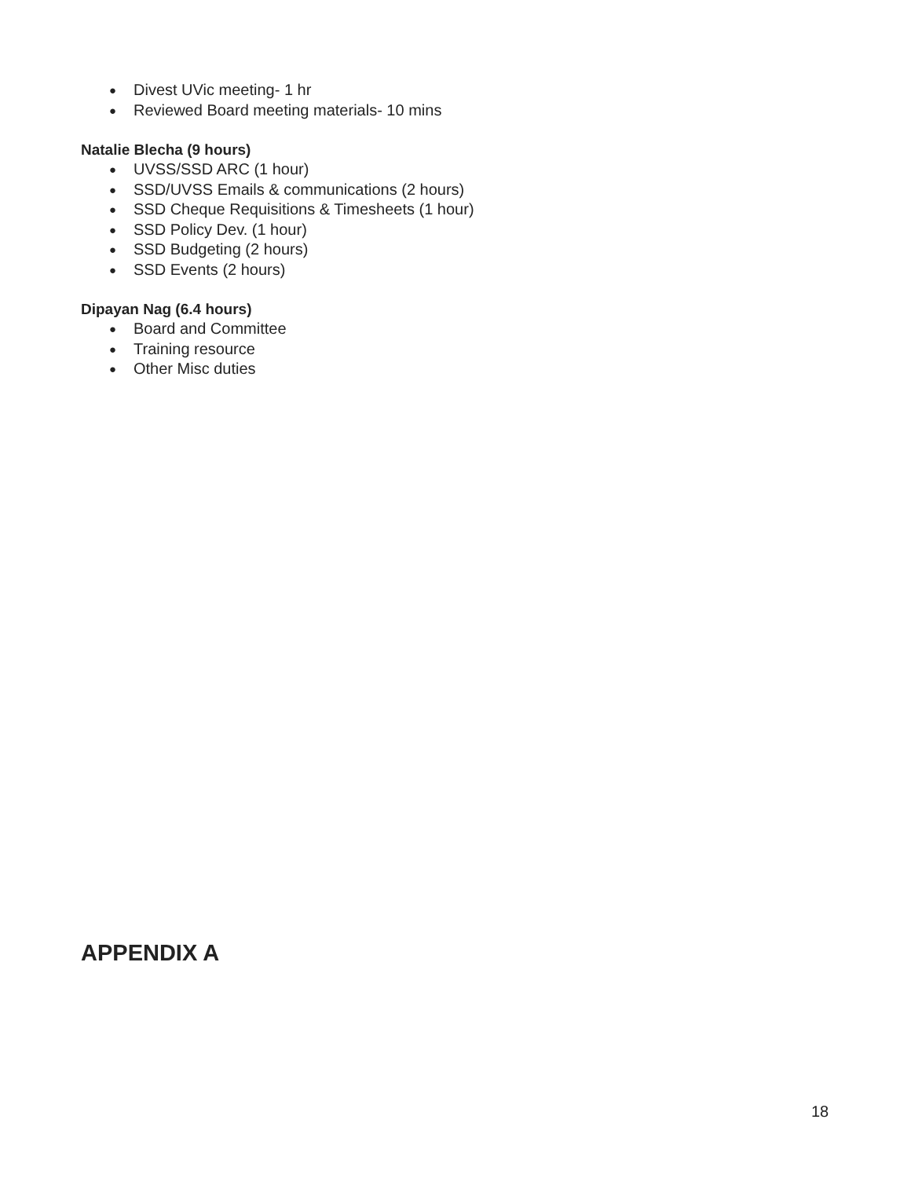● Divest UVic meeting- 1 hr
● Reviewed Board meeting materials- 10 mins
Natalie Blecha (9 hours)
● UVSS/SSD ARC (1 hour)
● SSD/UVSS Emails & communications (2 hours)
● SSD Cheque Requisitions & Timesheets (1 hour)
● SSD Policy Dev. (1 hour)
● SSD Budgeting (2 hours)
● SSD Events (2 hours)
Dipayan Nag (6.4 hours)
● Board and Committee
● Training resource
● Other Misc duties
APPENDIX A
18